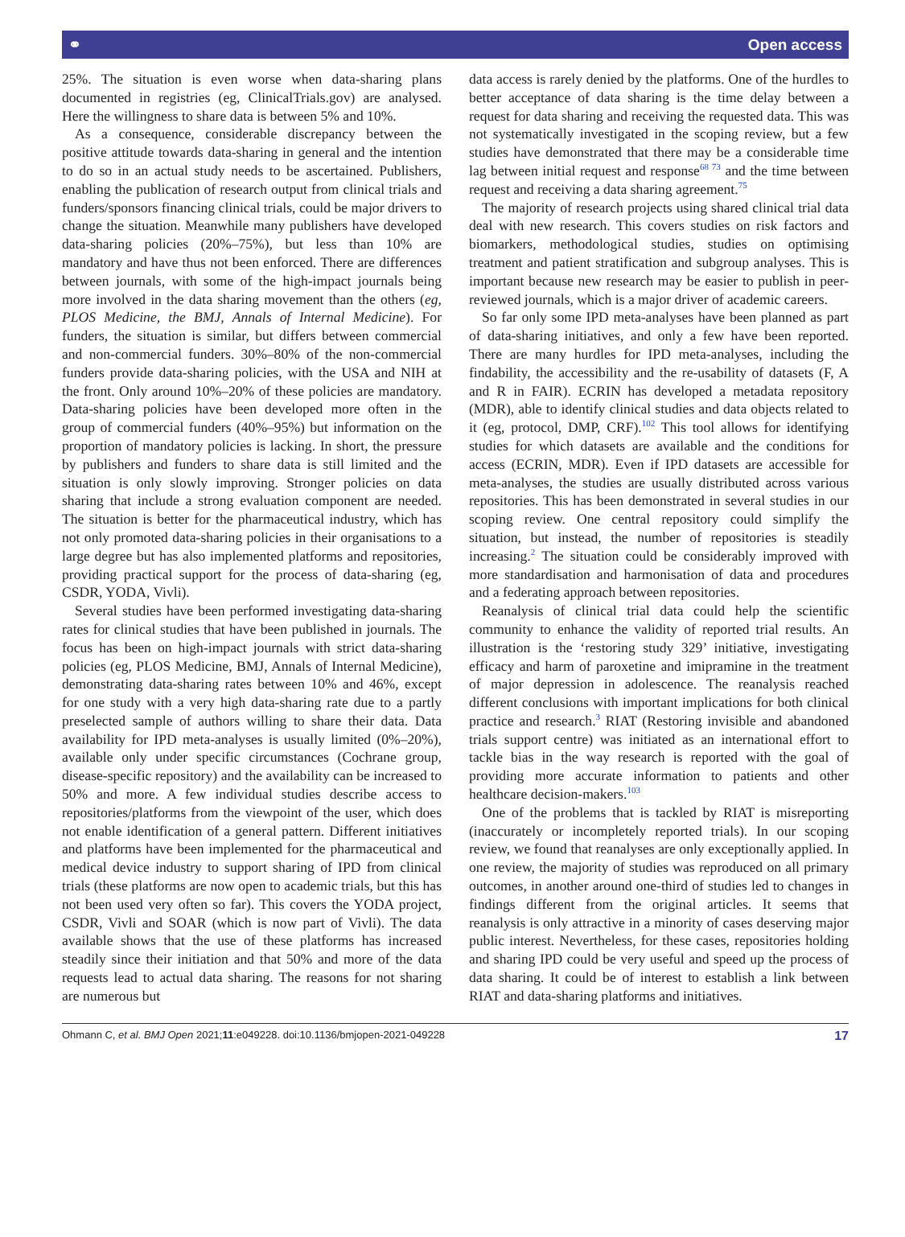⚭ Open access
25%. The situation is even worse when data-sharing plans documented in registries (eg, ClinicalTrials.gov) are analysed. Here the willingness to share data is between 5% and 10%.
As a consequence, considerable discrepancy between the positive attitude towards data-sharing in general and the intention to do so in an actual study needs to be ascertained. Publishers, enabling the publication of research output from clinical trials and funders/sponsors financing clinical trials, could be major drivers to change the situation. Meanwhile many publishers have developed data-sharing policies (20%–75%), but less than 10% are mandatory and have thus not been enforced. There are differences between journals, with some of the high-impact journals being more involved in the data sharing movement than the others (eg, PLOS Medicine, the BMJ, Annals of Internal Medicine). For funders, the situation is similar, but differs between commercial and non-commercial funders. 30%–80% of the non-commercial funders provide data-sharing policies, with the USA and NIH at the front. Only around 10%–20% of these policies are mandatory. Data-sharing policies have been developed more often in the group of commercial funders (40%–95%) but information on the proportion of mandatory policies is lacking. In short, the pressure by publishers and funders to share data is still limited and the situation is only slowly improving. Stronger policies on data sharing that include a strong evaluation component are needed. The situation is better for the pharmaceutical industry, which has not only promoted data-sharing policies in their organisations to a large degree but has also implemented platforms and repositories, providing practical support for the process of data-sharing (eg, CSDR, YODA, Vivli).
Several studies have been performed investigating data-sharing rates for clinical studies that have been published in journals. The focus has been on high-impact journals with strict data-sharing policies (eg, PLOS Medicine, BMJ, Annals of Internal Medicine), demonstrating data-sharing rates between 10% and 46%, except for one study with a very high data-sharing rate due to a partly preselected sample of authors willing to share their data. Data availability for IPD meta-analyses is usually limited (0%–20%), available only under specific circumstances (Cochrane group, disease-specific repository) and the availability can be increased to 50% and more. A few individual studies describe access to repositories/platforms from the viewpoint of the user, which does not enable identification of a general pattern. Different initiatives and platforms have been implemented for the pharmaceutical and medical device industry to support sharing of IPD from clinical trials (these platforms are now open to academic trials, but this has not been used very often so far). This covers the YODA project, CSDR, Vivli and SOAR (which is now part of Vivli). The data available shows that the use of these platforms has increased steadily since their initiation and that 50% and more of the data requests lead to actual data sharing. The reasons for not sharing are numerous but
data access is rarely denied by the platforms. One of the hurdles to better acceptance of data sharing is the time delay between a request for data sharing and receiving the requested data. This was not systematically investigated in the scoping review, but a few studies have demonstrated that there may be a considerable time lag between initial request and response<sup>68 73</sup> and the time between request and receiving a data sharing agreement.<sup>75</sup>
The majority of research projects using shared clinical trial data deal with new research. This covers studies on risk factors and biomarkers, methodological studies, studies on optimising treatment and patient stratification and subgroup analyses. This is important because new research may be easier to publish in peer-reviewed journals, which is a major driver of academic careers.
So far only some IPD meta-analyses have been planned as part of data-sharing initiatives, and only a few have been reported. There are many hurdles for IPD meta-analyses, including the findability, the accessibility and the re-usability of datasets (F, A and R in FAIR). ECRIN has developed a metadata repository (MDR), able to identify clinical studies and data objects related to it (eg, protocol, DMP, CRF).<sup>102</sup> This tool allows for identifying studies for which datasets are available and the conditions for access (ECRIN, MDR). Even if IPD datasets are accessible for meta-analyses, the studies are usually distributed across various repositories. This has been demonstrated in several studies in our scoping review. One central repository could simplify the situation, but instead, the number of repositories is steadily increasing.<sup>2</sup> The situation could be considerably improved with more standardisation and harmonisation of data and procedures and a federating approach between repositories.
Reanalysis of clinical trial data could help the scientific community to enhance the validity of reported trial results. An illustration is the ‘restoring study 329’ initiative, investigating efficacy and harm of paroxetine and imipramine in the treatment of major depression in adolescence. The reanalysis reached different conclusions with important implications for both clinical practice and research.<sup>3</sup> RIAT (Restoring invisible and abandoned trials support centre) was initiated as an international effort to tackle bias in the way research is reported with the goal of providing more accurate information to patients and other healthcare decision-makers.<sup>103</sup>
One of the problems that is tackled by RIAT is misreporting (inaccurately or incompletely reported trials). In our scoping review, we found that reanalyses are only exceptionally applied. In one review, the majority of studies was reproduced on all primary outcomes, in another around one-third of studies led to changes in findings different from the original articles. It seems that reanalysis is only attractive in a minority of cases deserving major public interest. Nevertheless, for these cases, repositories holding and sharing IPD could be very useful and speed up the process of data sharing. It could be of interest to establish a link between RIAT and data-sharing platforms and initiatives.
Ohmann C, et al. BMJ Open 2021;11:e049228. doi:10.1136/bmjopen-2021-049228 17